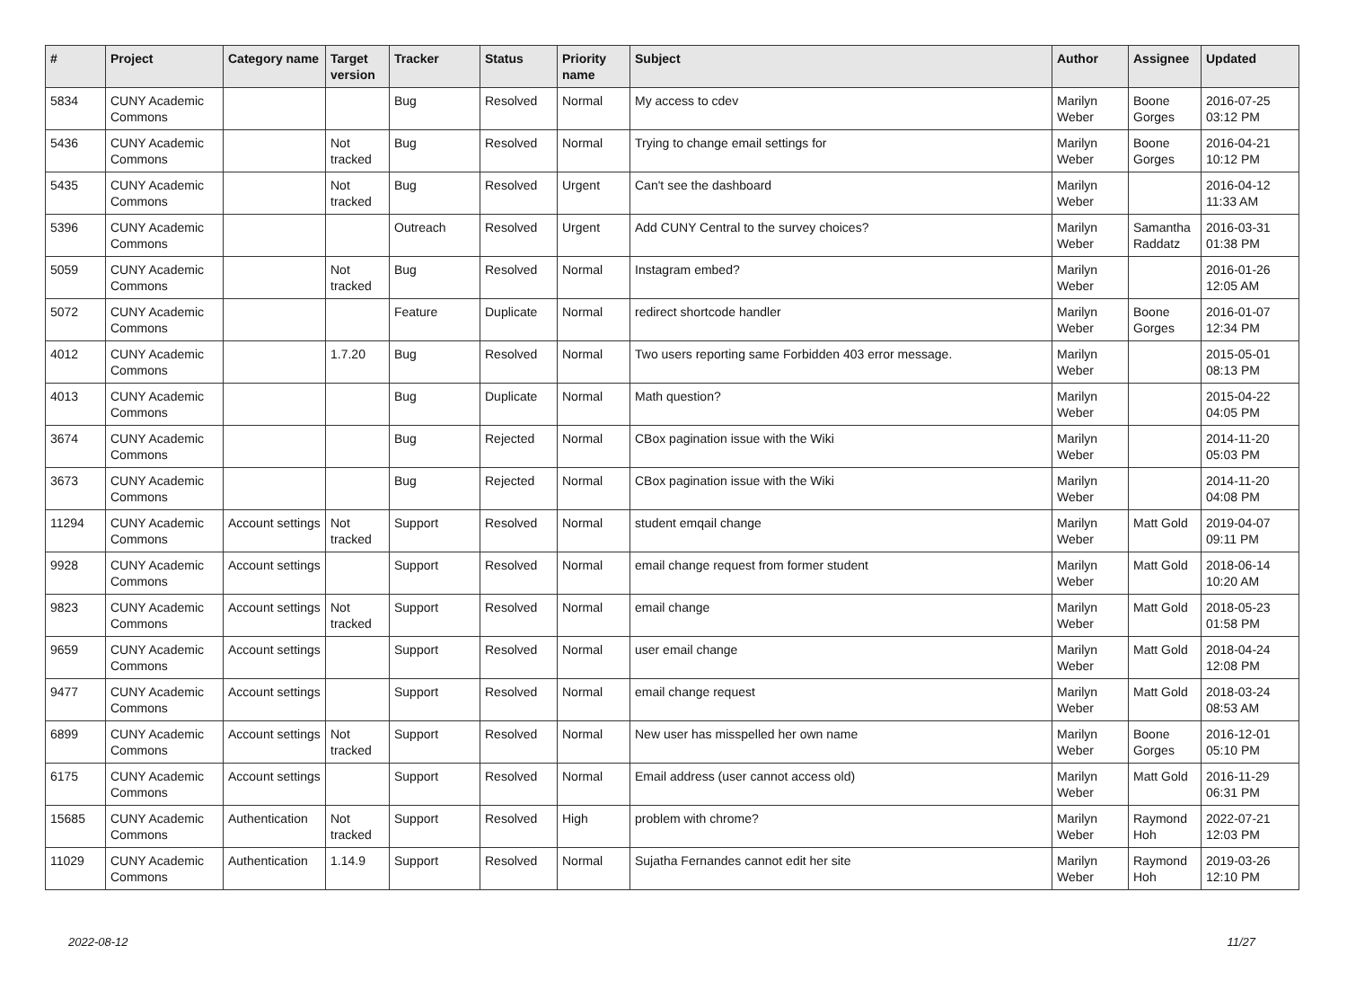| # | Project | Category name | Target version | Tracker | Status | Priority name | Subject | Author | Assignee | Updated |
| --- | --- | --- | --- | --- | --- | --- | --- | --- | --- | --- |
| 5834 | CUNY Academic Commons | | | Bug | Resolved | Normal | My access to cdev | Marilyn Weber | Boone Gorges | 2016-07-25 03:12 PM |
| 5436 | CUNY Academic Commons | | Not tracked | Bug | Resolved | Normal | Trying to change email settings for | Marilyn Weber | Boone Gorges | 2016-04-21 10:12 PM |
| 5435 | CUNY Academic Commons | | Not tracked | Bug | Resolved | Urgent | Can't see the dashboard | Marilyn Weber | | 2016-04-12 11:33 AM |
| 5396 | CUNY Academic Commons | | | Outreach | Resolved | Urgent | Add CUNY Central to the survey choices? | Marilyn Weber | Samantha Raddatz | 2016-03-31 01:38 PM |
| 5059 | CUNY Academic Commons | | Not tracked | Bug | Resolved | Normal | Instagram embed? | Marilyn Weber | | 2016-01-26 12:05 AM |
| 5072 | CUNY Academic Commons | | | Feature | Duplicate | Normal | redirect shortcode handler | Marilyn Weber | Boone Gorges | 2016-01-07 12:34 PM |
| 4012 | CUNY Academic Commons | | 1.7.20 | Bug | Resolved | Normal | Two users reporting same Forbidden 403 error message. | Marilyn Weber | | 2015-05-01 08:13 PM |
| 4013 | CUNY Academic Commons | | | Bug | Duplicate | Normal | Math question? | Marilyn Weber | | 2015-04-22 04:05 PM |
| 3674 | CUNY Academic Commons | | | Bug | Rejected | Normal | CBox pagination issue with the Wiki | Marilyn Weber | | 2014-11-20 05:03 PM |
| 3673 | CUNY Academic Commons | | | Bug | Rejected | Normal | CBox pagination issue with the Wiki | Marilyn Weber | | 2014-11-20 04:08 PM |
| 11294 | CUNY Academic Commons | Account settings | Not tracked | Support | Resolved | Normal | student emqail change | Marilyn Weber | Matt Gold | 2019-04-07 09:11 PM |
| 9928 | CUNY Academic Commons | Account settings | | Support | Resolved | Normal | email change request from former student | Marilyn Weber | Matt Gold | 2018-06-14 10:20 AM |
| 9823 | CUNY Academic Commons | Account settings | Not tracked | Support | Resolved | Normal | email change | Marilyn Weber | Matt Gold | 2018-05-23 01:58 PM |
| 9659 | CUNY Academic Commons | Account settings | | Support | Resolved | Normal | user email change | Marilyn Weber | Matt Gold | 2018-04-24 12:08 PM |
| 9477 | CUNY Academic Commons | Account settings | | Support | Resolved | Normal | email change request | Marilyn Weber | Matt Gold | 2018-03-24 08:53 AM |
| 6899 | CUNY Academic Commons | Account settings | Not tracked | Support | Resolved | Normal | New user has misspelled her own name | Marilyn Weber | Boone Gorges | 2016-12-01 05:10 PM |
| 6175 | CUNY Academic Commons | Account settings | | Support | Resolved | Normal | Email address (user cannot access old) | Marilyn Weber | Matt Gold | 2016-11-29 06:31 PM |
| 15685 | CUNY Academic Commons | Authentication | Not tracked | Support | Resolved | High | problem with chrome? | Marilyn Weber | Raymond Hoh | 2022-07-21 12:03 PM |
| 11029 | CUNY Academic Commons | Authentication | 1.14.9 | Support | Resolved | Normal | Sujatha Fernandes cannot edit her site | Marilyn Weber | Raymond Hoh | 2019-03-26 12:10 PM |
2022-08-12 11/27